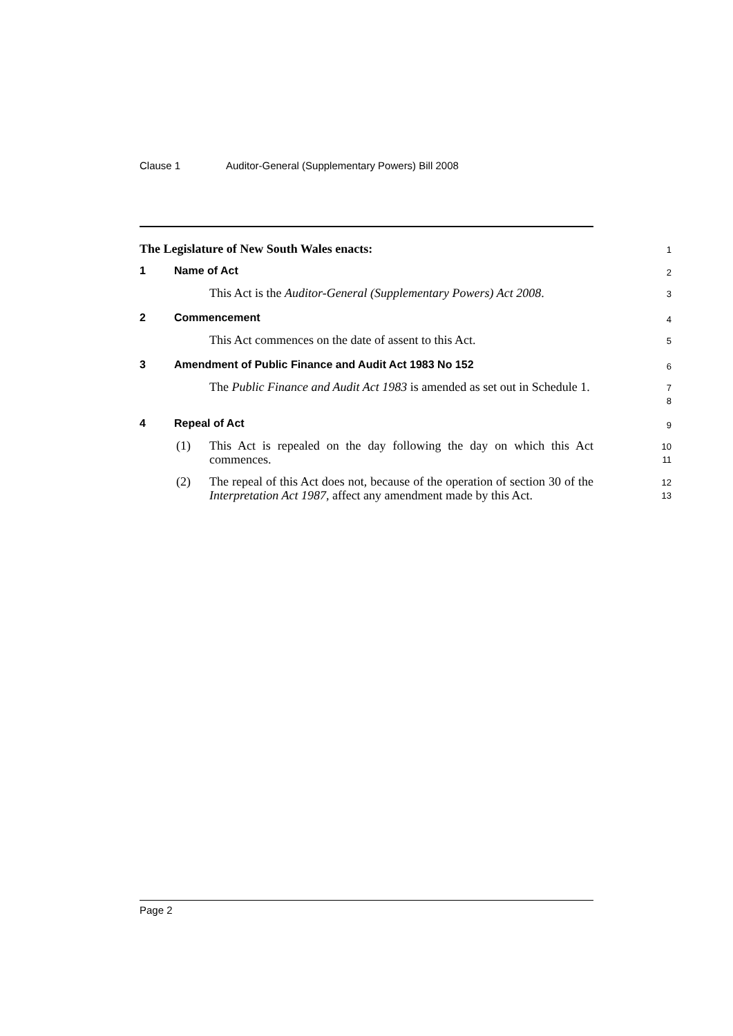Clause 1 Auditor-General (Supplementary Powers) Bill 2008
The Legislature of New South Wales enacts:
1
1 Name of Act
2
This Act is the Auditor-General (Supplementary Powers) Act 2008.
3
2 Commencement
4
This Act commences on the date of assent to this Act.
5
3 Amendment of Public Finance and Audit Act 1983 No 152
6
The Public Finance and Audit Act 1983 is amended as set out in Schedule 1.
7
8
4 Repeal of Act
9
(1) This Act is repealed on the day following the day on which this Act commences.
10
11
(2) The repeal of this Act does not, because of the operation of section 30 of the Interpretation Act 1987, affect any amendment made by this Act.
12
13
Page 2